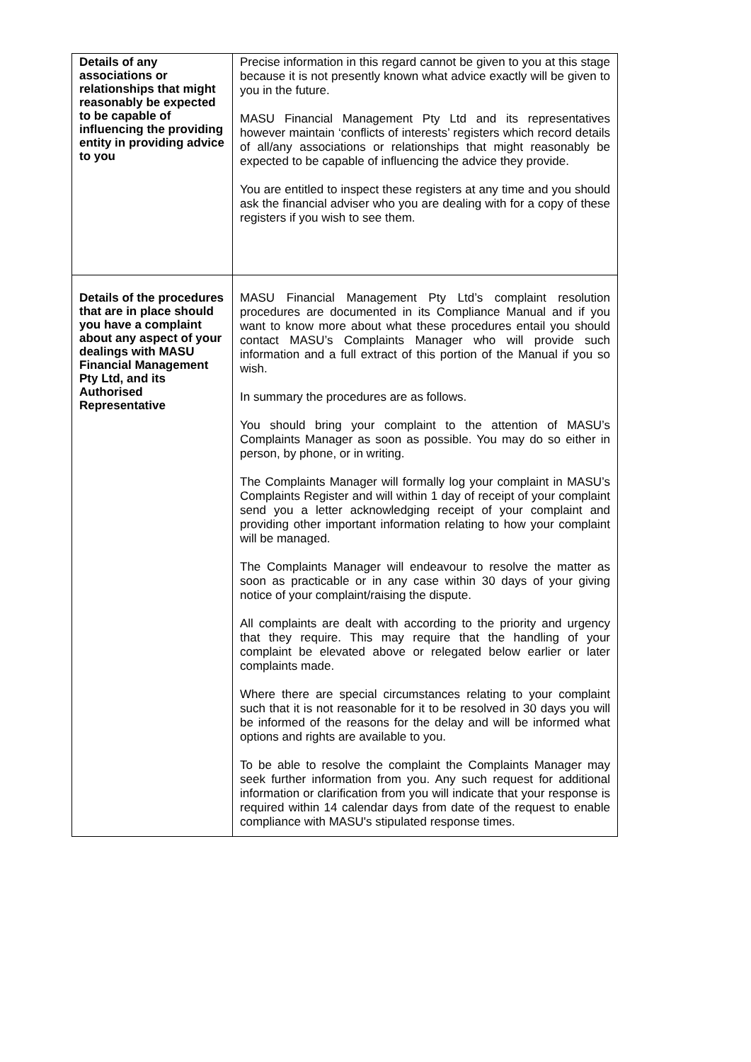| Details of any associations or relationships that might reasonably be expected to be capable of influencing the providing entity in providing advice to you | Precise information in this regard cannot be given to you at this stage because it is not presently known what advice exactly will be given to you in the future. MASU Financial Management Pty Ltd and its representatives however maintain ‘conflicts of interests’ registers which record details of all/any associations or relationships that might reasonably be expected to be capable of influencing the advice they provide. You are entitled to inspect these registers at any time and you should ask the financial adviser who you are dealing with for a copy of these registers if you wish to see them. |
| Details of the procedures that are in place should you have a complaint about any aspect of your dealings with MASU Financial Management Pty Ltd, and its Authorised Representative | MASU Financial Management Pty Ltd’s complaint resolution procedures are documented in its Compliance Manual and if you want to know more about what these procedures entail you should contact MASU’s Complaints Manager who will provide such information and a full extract of this portion of the Manual if you so wish. In summary the procedures are as follows. You should bring your complaint to the attention of MASU’s Complaints Manager as soon as possible. You may do so either in person, by phone, or in writing. The Complaints Manager will formally log your complaint in MASU’s Complaints Register and will within 1 day of receipt of your complaint send you a letter acknowledging receipt of your complaint and providing other important information relating to how your complaint will be managed. The Complaints Manager will endeavour to resolve the matter as soon as practicable or in any case within 30 days of your giving notice of your complaint/raising the dispute. All complaints are dealt with according to the priority and urgency that they require. This may require that the handling of your complaint be elevated above or relegated below earlier or later complaints made. Where there are special circumstances relating to your complaint such that it is not reasonable for it to be resolved in 30 days you will be informed of the reasons for the delay and will be informed what options and rights are available to you. To be able to resolve the complaint the Complaints Manager may seek further information from you. Any such request for additional information or clarification from you will indicate that your response is required within 14 calendar days from date of the request to enable compliance with MASU's stipulated response times. |